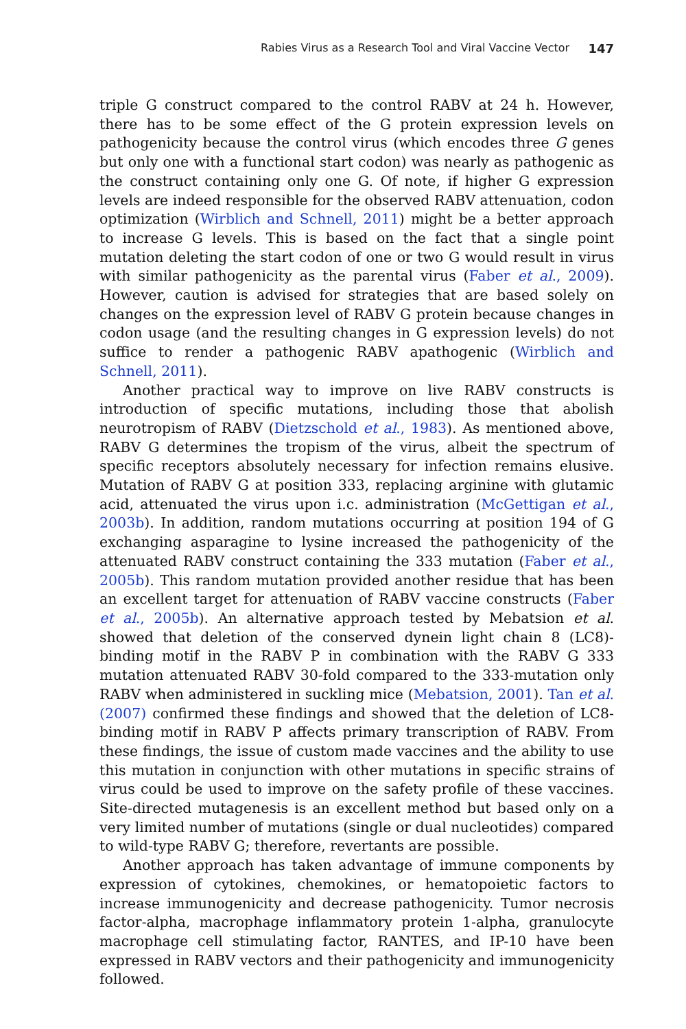Rabies Virus as a Research Tool and Viral Vaccine Vector 147
triple G construct compared to the control RABV at 24 h. However, there has to be some effect of the G protein expression levels on pathogenicity because the control virus (which encodes three G genes but only one with a functional start codon) was nearly as pathogenic as the construct containing only one G. Of note, if higher G expression levels are indeed responsible for the observed RABV attenuation, codon optimization (Wirblich and Schnell, 2011) might be a better approach to increase G levels. This is based on the fact that a single point mutation deleting the start codon of one or two G would result in virus with similar pathogenicity as the parental virus (Faber et al., 2009). However, caution is advised for strategies that are based solely on changes on the expression level of RABV G protein because changes in codon usage (and the resulting changes in G expression levels) do not suffice to render a pathogenic RABV apathogenic (Wirblich and Schnell, 2011).
Another practical way to improve on live RABV constructs is introduction of specific mutations, including those that abolish neurotropism of RABV (Dietzschold et al., 1983). As mentioned above, RABV G determines the tropism of the virus, albeit the spectrum of specific receptors absolutely necessary for infection remains elusive. Mutation of RABV G at position 333, replacing arginine with glutamic acid, attenuated the virus upon i.c. administration (McGettigan et al., 2003b). In addition, random mutations occurring at position 194 of G exchanging asparagine to lysine increased the pathogenicity of the attenuated RABV construct containing the 333 mutation (Faber et al., 2005b). This random mutation provided another residue that has been an excellent target for attenuation of RABV vaccine constructs (Faber et al., 2005b). An alternative approach tested by Mebatsion et al. showed that deletion of the conserved dynein light chain 8 (LC8)-binding motif in the RABV P in combination with the RABV G 333 mutation attenuated RABV 30-fold compared to the 333-mutation only RABV when administered in suckling mice (Mebatsion, 2001). Tan et al. (2007) confirmed these findings and showed that the deletion of LC8-binding motif in RABV P affects primary transcription of RABV. From these findings, the issue of custom made vaccines and the ability to use this mutation in conjunction with other mutations in specific strains of virus could be used to improve on the safety profile of these vaccines. Site-directed mutagenesis is an excellent method but based only on a very limited number of mutations (single or dual nucleotides) compared to wild-type RABV G; therefore, revertants are possible.
Another approach has taken advantage of immune components by expression of cytokines, chemokines, or hematopoietic factors to increase immunogenicity and decrease pathogenicity. Tumor necrosis factor-alpha, macrophage inflammatory protein 1-alpha, granulocyte macrophage cell stimulating factor, RANTES, and IP-10 have been expressed in RABV vectors and their pathogenicity and immunogenicity followed.